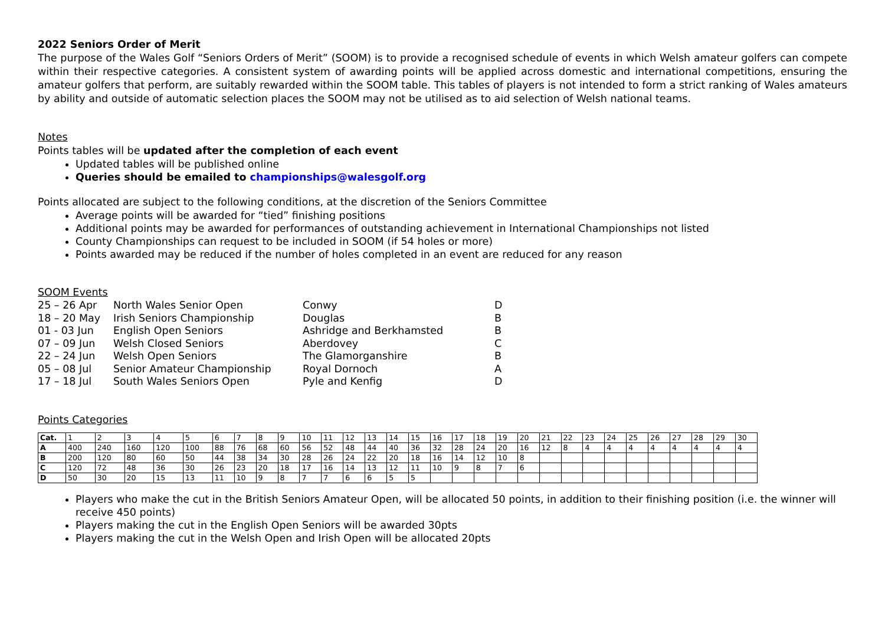2022 Seniors Order of Merit
The purpose of the Wales Golf “Seniors Orders of Merit” (SOOM) is to provide a recognised schedule of events in which Welsh amateur golfers can compete within their respective categories. A consistent system of awarding points will be applied across domestic and international competitions, ensuring the amateur golfers that perform, are suitably rewarded within the SOOM table. This tables of players is not intended to form a strict ranking of Wales amateurs by ability and outside of automatic selection places the SOOM may not be utilised as to aid selection of Welsh national teams.
Notes
Points tables will be updated after the completion of each event
Updated tables will be published online
Queries should be emailed to championships@walesgolf.org
Points allocated are subject to the following conditions, at the discretion of the Seniors Committee
Average points will be awarded for “tied” finishing positions
Additional points may be awarded for performances of outstanding achievement in International Championships not listed
County Championships can request to be included in SOOM (if 54 holes or more)
Points awarded may be reduced if the number of holes completed in an event are reduced for any reason
SOOM Events
| 25 – 26 Apr | North Wales Senior Open | Conwy | D |
| 18 – 20 May | Irish Seniors Championship | Douglas | B |
| 01 - 03 Jun | English Open Seniors | Ashridge and Berkhamsted | B |
| 07 – 09 Jun | Welsh Closed Seniors | Aberdovey | C |
| 22 – 24 Jun | Welsh Open Seniors | The Glamorganshire | B |
| 05 – 08 Jul | Senior Amateur Championship | Royal Dornoch | A |
| 17 – 18 Jul | South Wales Seniors Open | Pyle and Kenfig | D |
Points Categories
| Cat. | 1 | 2 | 3 | 4 | 5 | 6 | 7 | 8 | 9 | 10 | 11 | 12 | 13 | 14 | 15 | 16 | 17 | 18 | 19 | 20 | 21 | 22 | 23 | 24 | 25 | 26 | 27 | 28 | 29 | 30 |
| A | 400 | 240 | 160 | 120 | 100 | 88 | 76 | 68 | 60 | 56 | 52 | 48 | 44 | 40 | 36 | 32 | 28 | 24 | 20 | 16 | 12 | 8 | 4 | 4 | 4 | 4 | 4 | 4 | 4 | 4 |
| B | 200 | 120 | 80 | 60 | 50 | 44 | 38 | 34 | 30 | 28 | 26 | 24 | 22 | 20 | 18 | 16 | 14 | 12 | 10 | 8 | | | | | | | | | | |
| C | 120 | 72 | 48 | 36 | 30 | 26 | 23 | 20 | 18 | 17 | 16 | 14 | 13 | 12 | 11 | 10 | 9 | 8 | 7 | 6 | | | | | | | | | | |
| D | 50 | 30 | 20 | 15 | 13 | 11 | 10 | 9 | 8 | 7 | 7 | 6 | 6 | 5 | 5 | | | | | | | | | | | | | | | |
Players who make the cut in the British Seniors Amateur Open, will be allocated 50 points, in addition to their finishing position (i.e. the winner will receive 450 points)
Players making the cut in the English Open Seniors will be awarded 30pts
Players making the cut in the Welsh Open and Irish Open will be allocated 20pts